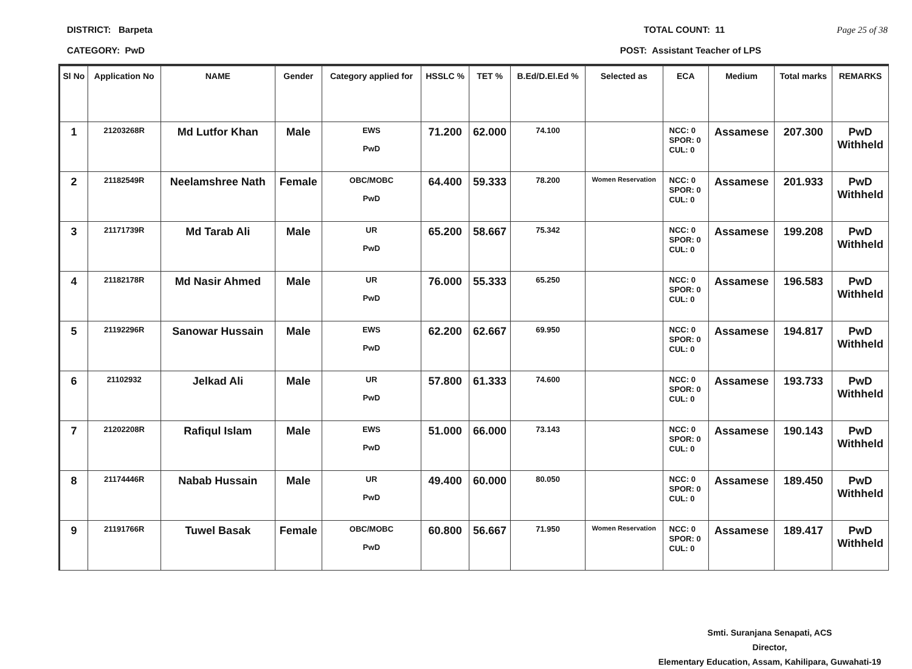DISTRICT: Barpeta TOTAL COUNT: 11 Page 25 of 38
CATEGORY: PwD POST: Assistant Teacher of LPS
| Sl No | Application No | NAME | Gender | Category applied for | HSSLC % | TET % | B.Ed/D.El.Ed % | Selected as | ECA | Medium | Total marks | REMARKS |
| --- | --- | --- | --- | --- | --- | --- | --- | --- | --- | --- | --- | --- |
| 1 | 21203268R | Md Lutfor Khan | Male | EWS PwD | 71.200 | 62.000 | 74.100 | | NCC: 0 SPOR: 0 CUL: 0 | Assamese | 207.300 | PwD Withheld |
| 2 | 21182549R | Neelamshree Nath | Female | OBC/MOBC PwD | 64.400 | 59.333 | 78.200 | Women Reservation | NCC: 0 SPOR: 0 CUL: 0 | Assamese | 201.933 | PwD Withheld |
| 3 | 21171739R | Md Tarab Ali | Male | UR PwD | 65.200 | 58.667 | 75.342 | | NCC: 0 SPOR: 0 CUL: 0 | Assamese | 199.208 | PwD Withheld |
| 4 | 21182178R | Md Nasir Ahmed | Male | UR PwD | 76.000 | 55.333 | 65.250 | | NCC: 0 SPOR: 0 CUL: 0 | Assamese | 196.583 | PwD Withheld |
| 5 | 21192296R | Sanowar Hussain | Male | EWS PwD | 62.200 | 62.667 | 69.950 | | NCC: 0 SPOR: 0 CUL: 0 | Assamese | 194.817 | PwD Withheld |
| 6 | 21102932 | Jelkad Ali | Male | UR PwD | 57.800 | 61.333 | 74.600 | | NCC: 0 SPOR: 0 CUL: 0 | Assamese | 193.733 | PwD Withheld |
| 7 | 21202208R | Rafiqul Islam | Male | EWS PwD | 51.000 | 66.000 | 73.143 | | NCC: 0 SPOR: 0 CUL: 0 | Assamese | 190.143 | PwD Withheld |
| 8 | 21174446R | Nabab Hussain | Male | UR PwD | 49.400 | 60.000 | 80.050 | | NCC: 0 SPOR: 0 CUL: 0 | Assamese | 189.450 | PwD Withheld |
| 9 | 21191766R | Tuwel Basak | Female | OBC/MOBC PwD | 60.800 | 56.667 | 71.950 | Women Reservation | NCC: 0 SPOR: 0 CUL: 0 | Assamese | 189.417 | PwD Withheld |
Smti. Suranjana Senapati, ACS
Director,
Elementary Education, Assam, Kahilipara, Guwahati-19